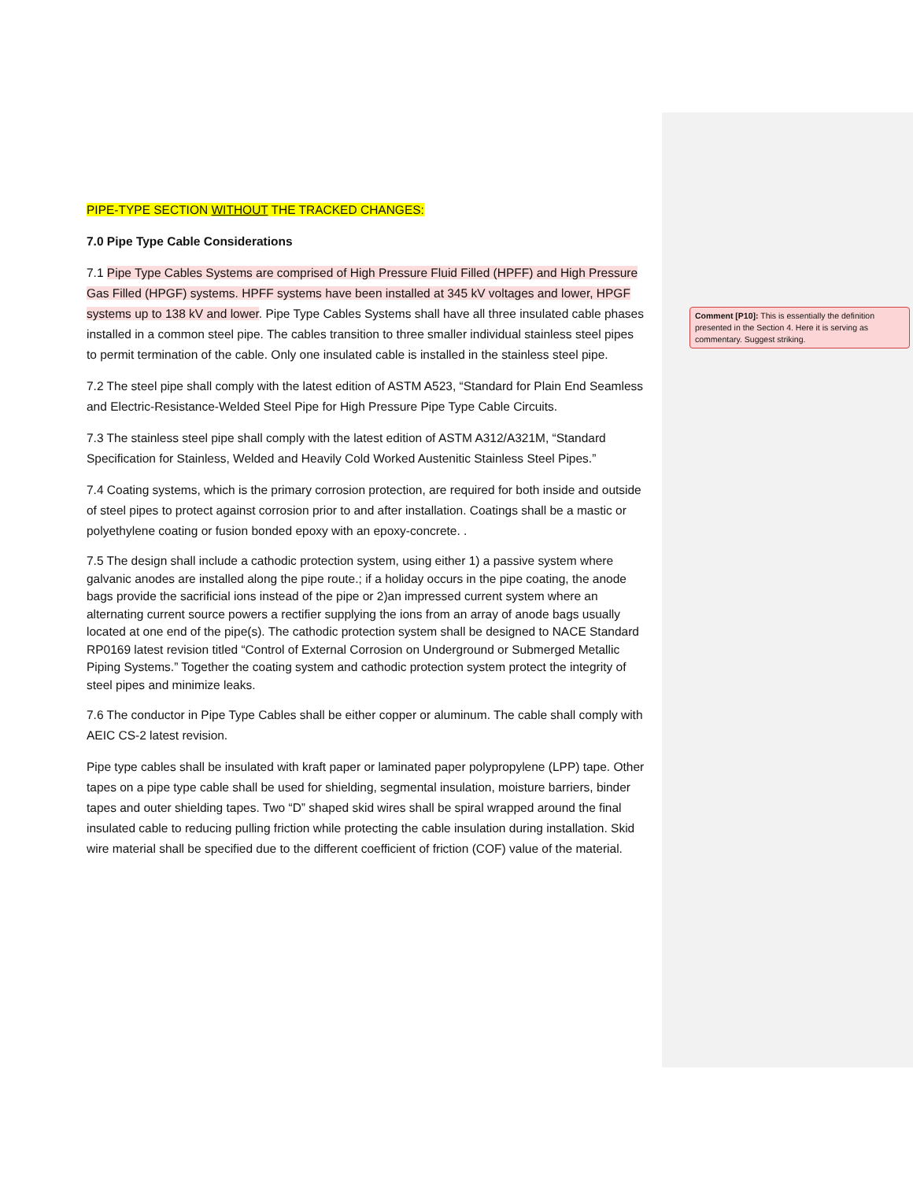PIPE-TYPE SECTION WITHOUT THE TRACKED CHANGES:
7.0 Pipe Type Cable Considerations
7.1 Pipe Type Cables Systems are comprised of High Pressure Fluid Filled (HPFF) and High Pressure Gas Filled (HPGF) systems. HPFF systems have been installed at 345 kV voltages and lower, HPGF systems up to 138 kV and lower. Pipe Type Cables Systems shall have all three insulated cable phases installed in a common steel pipe. The cables transition to three smaller individual stainless steel pipes to permit termination of the cable. Only one insulated cable is installed in the stainless steel pipe.
7.2 The steel pipe shall comply with the latest edition of ASTM A523, “Standard for Plain End Seamless and Electric-Resistance-Welded Steel Pipe for High Pressure Pipe Type Cable Circuits.
7.3 The stainless steel pipe shall comply with the latest edition of ASTM A312/A321M, “Standard Specification for Stainless, Welded and Heavily Cold Worked Austenitic Stainless Steel Pipes.”
7.4 Coating systems, which is the primary corrosion protection, are required for both inside and outside of steel pipes to protect against corrosion prior to and after installation. Coatings shall be a mastic or polyethylene coating or fusion bonded epoxy with an epoxy-concrete. .
7.5 The design shall include a cathodic protection system, using either 1) a passive system where galvanic anodes are installed along the pipe route.; if a holiday occurs in the pipe coating, the anode bags provide the sacrificial ions instead of the pipe or 2)an impressed current system where an alternating current source powers a rectifier supplying the ions from an array of anode bags usually located at one end of the pipe(s). The cathodic protection system shall be designed to NACE Standard RP0169 latest revision titled “Control of External Corrosion on Underground or Submerged Metallic Piping Systems.” Together the coating system and cathodic protection system protect the integrity of steel pipes and minimize leaks.
7.6 The conductor in Pipe Type Cables shall be either copper or aluminum. The cable shall comply with AEIC CS-2 latest revision.
Pipe type cables shall be insulated with kraft paper or laminated paper polypropylene (LPP) tape. Other tapes on a pipe type cable shall be used for shielding, segmental insulation, moisture barriers, binder tapes and outer shielding tapes. Two “D” shaped skid wires shall be spiral wrapped around the final insulated cable to reducing pulling friction while protecting the cable insulation during installation. Skid wire material shall be specified due to the different coefficient of friction (COF) value of the material.
Comment [P10]: This is essentially the definition presented in the Section 4. Here it is serving as commentary. Suggest striking.